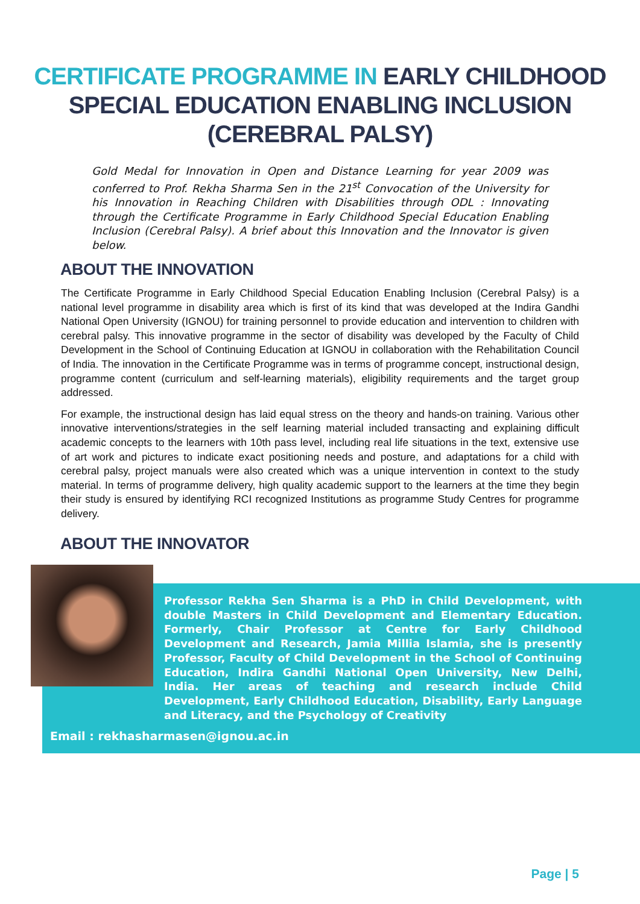CERTIFICATE PROGRAMME IN EARLY CHILDHOOD
SPECIAL EDUCATION ENABLING INCLUSION
(CEREBRAL PALSY)
Gold Medal for Innovation in Open and Distance Learning for year 2009 was conferred to Prof. Rekha Sharma Sen in the 21<sup>st</sup> Convocation of the University for his Innovation in Reaching Children with Disabilities through ODL : Innovating through the Certificate Programme in Early Childhood Special Education Enabling Inclusion (Cerebral Palsy). A brief about this Innovation and the Innovator is given below.
ABOUT THE INNOVATION
The Certificate Programme in Early Childhood Special Education Enabling Inclusion (Cerebral Palsy) is a national level programme in disability area which is first of its kind that was developed at the Indira Gandhi National Open University (IGNOU) for training personnel to provide education and intervention to children with cerebral palsy. This innovative programme in the sector of disability was developed by the Faculty of Child Development in the School of Continuing Education at IGNOU in collaboration with the Rehabilitation Council of India. The innovation in the Certificate Programme was in terms of programme concept, instructional design, programme content (curriculum and self-learning materials), eligibility requirements and the target group addressed.
For example, the instructional design has laid equal stress on the theory and hands-on training. Various other innovative interventions/strategies in the self learning material included transacting and explaining difficult academic concepts to the learners with 10th pass level, including real life situations in the text, extensive use of art work and pictures to indicate exact positioning needs and posture, and adaptations for a child with cerebral palsy, project manuals were also created which was a unique intervention in context to the study material. In terms of programme delivery, high quality academic support to the learners at the time they begin their study is ensured by identifying RCI recognized Institutions as programme Study Centres for programme delivery.
ABOUT THE INNOVATOR
Professor Rekha Sen Sharma is a PhD in Child Development, with double Masters in Child Development and Elementary Education. Formerly, Chair Professor at Centre for Early Childhood Development and Research, Jamia Millia Islamia, she is presently Professor, Faculty of Child Development in the School of Continuing Education, Indira Gandhi National Open University, New Delhi, India. Her areas of teaching and research include Child Development, Early Childhood Education, Disability, Early Language and Literacy, and the Psychology of Creativity
Email : rekhasharmasen@ignou.ac.in
Page | 5